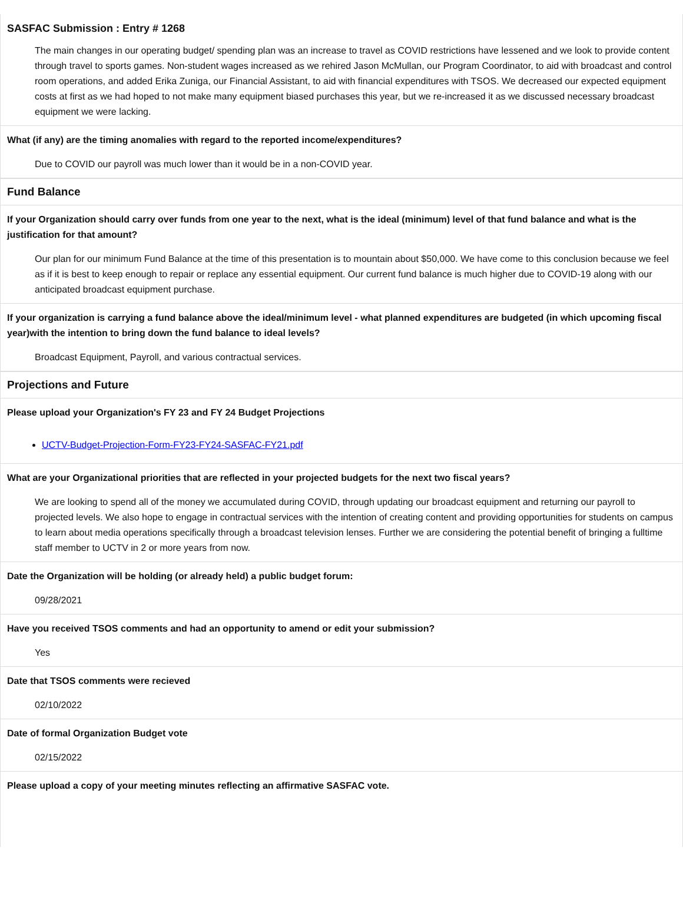SASFAC Submission : Entry # 1268
The main changes in our operating budget/ spending plan was an increase to travel as COVID restrictions have lessened and we look to provide content through travel to sports games. Non-student wages increased as we rehired Jason McMullan, our Program Coordinator, to aid with broadcast and control room operations, and added Erika Zuniga, our Financial Assistant, to aid with financial expenditures with TSOS. We decreased our expected equipment costs at first as we had hoped to not make many equipment biased purchases this year, but we re-increased it as we discussed necessary broadcast equipment we were lacking.
What (if any) are the timing anomalies with regard to the reported income/expenditures?
Due to COVID our payroll was much lower than it would be in a non-COVID year.
Fund Balance
If your Organization should carry over funds from one year to the next, what is the ideal (minimum) level of that fund balance and what is the justification for that amount?
Our plan for our minimum Fund Balance at the time of this presentation is to mountain about $50,000. We have come to this conclusion because we feel as if it is best to keep enough to repair or replace any essential equipment. Our current fund balance is much higher due to COVID-19 along with our anticipated broadcast equipment purchase.
If your organization is carrying a fund balance above the ideal/minimum level - what planned expenditures are budgeted (in which upcoming fiscal year)with the intention to bring down the fund balance to ideal levels?
Broadcast Equipment, Payroll, and various contractual services.
Projections and Future
Please upload your Organization's FY 23 and FY 24 Budget Projections
UCTV-Budget-Projection-Form-FY23-FY24-SASFAC-FY21.pdf
What are your Organizational priorities that are reflected in your projected budgets for the next two fiscal years?
We are looking to spend all of the money we accumulated during COVID, through updating our broadcast equipment and returning our payroll to projected levels. We also hope to engage in contractual services with the intention of creating content and providing opportunities for students on campus to learn about media operations specifically through a broadcast television lenses. Further we are considering the potential benefit of bringing a fulltime staff member to UCTV in 2 or more years from now.
Date the Organization will be holding (or already held) a public budget forum:
09/28/2021
Have you received TSOS comments and had an opportunity to amend or edit your submission?
Yes
Date that TSOS comments were recieved
02/10/2022
Date of formal Organization Budget vote
02/15/2022
Please upload a copy of your meeting minutes reflecting an affirmative SASFAC vote.